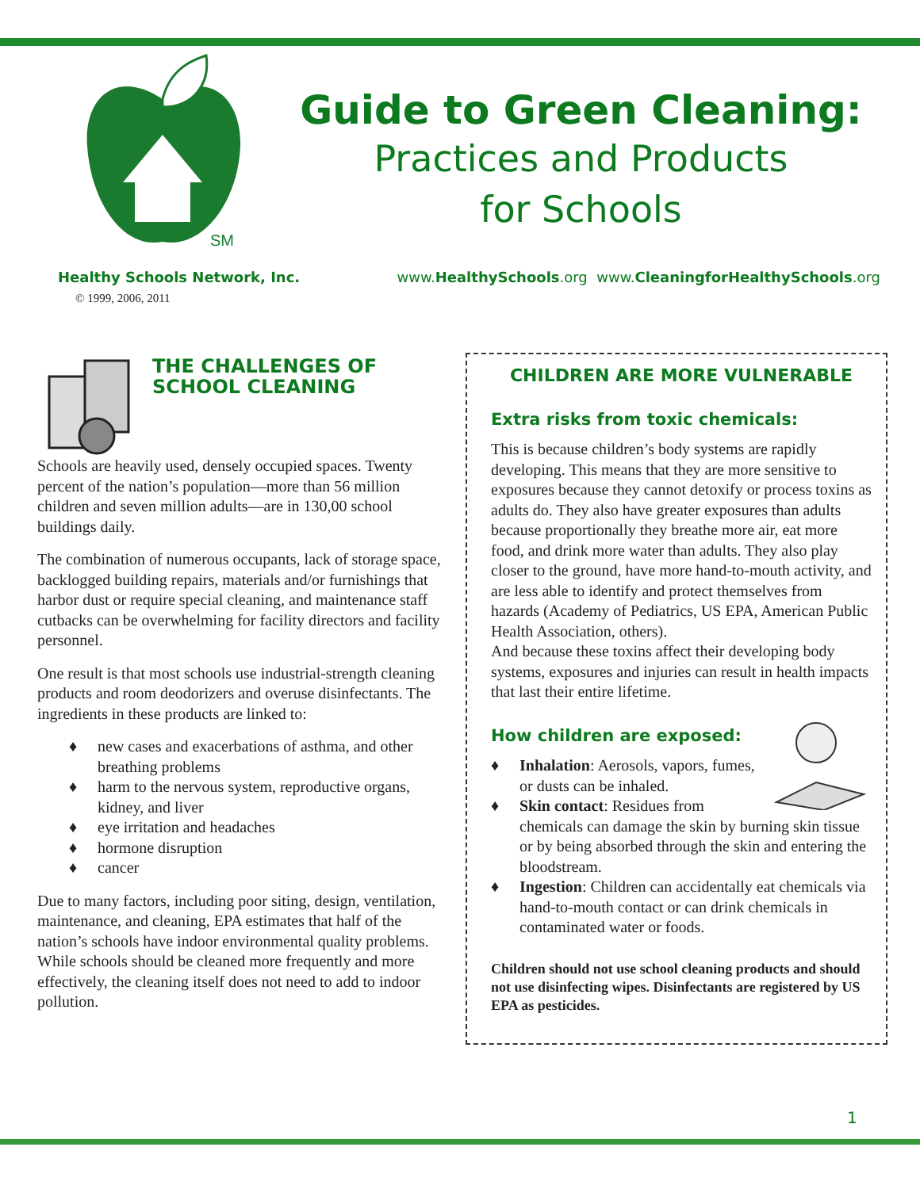SM
Guide to Green Cleaning:
Practices and Products
for Schools
Healthy Schools Network, Inc. www.HealthySchools.org www.CleaningforHealthySchools.org
© 1999, 2006, 2011
THE CHALLENGES OF
SCHOOL CLEANING
Schools are heavily used, densely occupied spaces. Twenty percent of the nation’s population—more than 56 million children and seven million adults—are in 130,00 school buildings daily.
The combination of numerous occupants, lack of storage space, backlogged building repairs, materials and/or furnishings that harbor dust or require special cleaning, and maintenance staff cutbacks can be overwhelming for facility directors and facility personnel.
One result is that most schools use industrial-strength cleaning products and room deodorizers and overuse disinfectants. The ingredients in these products are linked to:
♦ new cases and exacerbations of asthma, and other breathing problems
♦ harm to the nervous system, reproductive organs, kidney, and liver
♦ eye irritation and headaches
♦ hormone disruption
♦ cancer
Due to many factors, including poor siting, design, ventilation, maintenance, and cleaning, EPA estimates that half of the nation’s schools have indoor environmental quality problems. While schools should be cleaned more frequently and more effectively, the cleaning itself does not need to add to indoor pollution.
CHILDREN ARE MORE VULNERABLE
Extra risks from toxic chemicals:
This is because children’s body systems are rapidly developing. This means that they are more sensitive to exposures because they cannot detoxify or process toxins as adults do. They also have greater exposures than adults because proportionally they breathe more air, eat more food, and drink more water than adults. They also play closer to the ground, have more hand-to-mouth activity, and are less able to identify and protect themselves from hazards (Academy of Pediatrics, US EPA, American Public Health Association, others).
And because these toxins affect their developing body systems, exposures and injuries can result in health impacts that last their entire lifetime.
How children are exposed:
♦ Inhalation: Aerosols, vapors, fumes, or dusts can be inhaled.
♦ Skin contact: Residues from chemicals can damage the skin by burning skin tissue or by being absorbed through the skin and entering the bloodstream.
♦ Ingestion: Children can accidentally eat chemicals via hand-to-mouth contact or can drink chemicals in contaminated water or foods.
Children should not use school cleaning products and should not use disinfecting wipes. Disinfectants are registered by US EPA as pesticides.
1